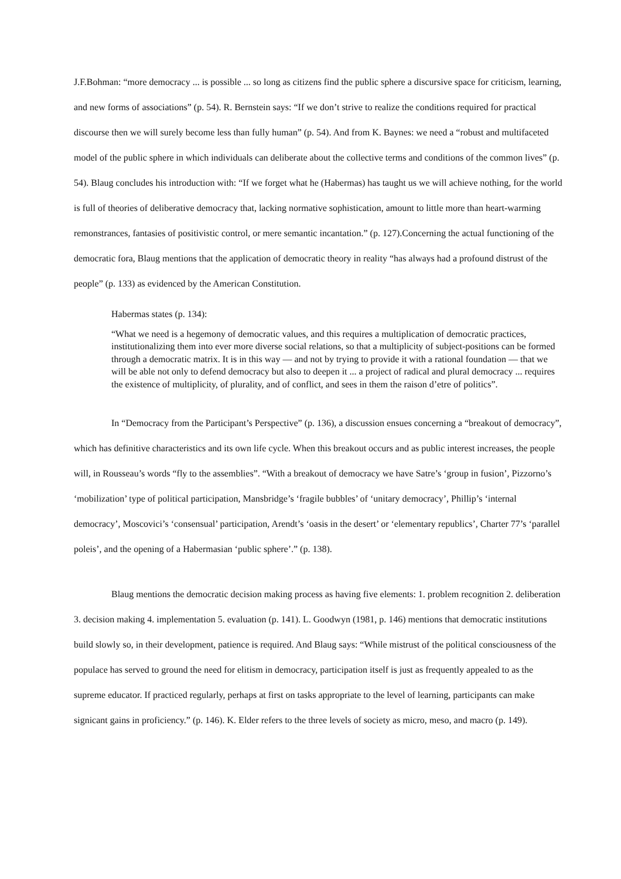J.F.Bohman: “more democracy ... is possible ... so long as citizens find the public sphere a discursive space for criticism, learning, and new forms of associations” (p. 54). R. Bernstein says: “If we don’t strive to realize the conditions required for practical discourse then we will surely become less than fully human” (p. 54). And from K. Baynes: we need a “robust and multifaceted model of the public sphere in which individuals can deliberate about the collective terms and conditions of the common lives” (p. 54). Blaug concludes his introduction with: “If we forget what he (Habermas) has taught us we will achieve nothing, for the world is full of theories of deliberative democracy that, lacking normative sophistication, amount to little more than heart-warming remonstrances, fantasies of positivistic control, or mere semantic incantation.” (p. 127).Concerning the actual functioning of the democratic fora, Blaug mentions that the application of democratic theory in reality “has always had a profound distrust of the people” (p. 133) as evidenced by the American Constitution.
Habermas states (p. 134):
“What we need is a hegemony of democratic values, and this requires a multiplication of democratic practices, institutionalizing them into ever more diverse social relations, so that a multiplicity of subject-positions can be formed through a democratic matrix. It is in this way — and not by trying to provide it with a rational foundation — that we will be able not only to defend democracy but also to deepen it ... a project of radical and plural democracy ... requires the existence of multiplicity, of plurality, and of conflict, and sees in them the raison d’etre of politics”.
In “Democracy from the Participant’s Perspective” (p. 136), a discussion ensues concerning a “breakout of democracy”, which has definitive characteristics and its own life cycle. When this breakout occurs and as public interest increases, the people will, in Rousseau’s words “fly to the assemblies”. “With a breakout of democracy we have Satre’s ‘group in fusion’, Pizzorno’s ‘mobilization’ type of political participation, Mansbridge’s ‘fragile bubbles’ of ‘unitary democracy’, Phillip’s ‘internal democracy’, Moscovici’s ‘consensual’ participation, Arendt’s ‘oasis in the desert’ or ‘elementary republics’, Charter 77’s ‘parallel poleis’, and the opening of a Habermasian ‘public sphere’.” (p. 138).
Blaug mentions the democratic decision making process as having five elements: 1. problem recognition 2. deliberation 3. decision making 4. implementation 5. evaluation (p. 141). L. Goodwyn (1981, p. 146) mentions that democratic institutions build slowly so, in their development, patience is required. And Blaug says: “While mistrust of the political consciousness of the populace has served to ground the need for elitism in democracy, participation itself is just as frequently appealed to as the supreme educator. If practiced regularly, perhaps at first on tasks appropriate to the level of learning, participants can make signicant gains in proficiency.” (p. 146). K. Elder refers to the three levels of society as micro, meso, and macro (p. 149).